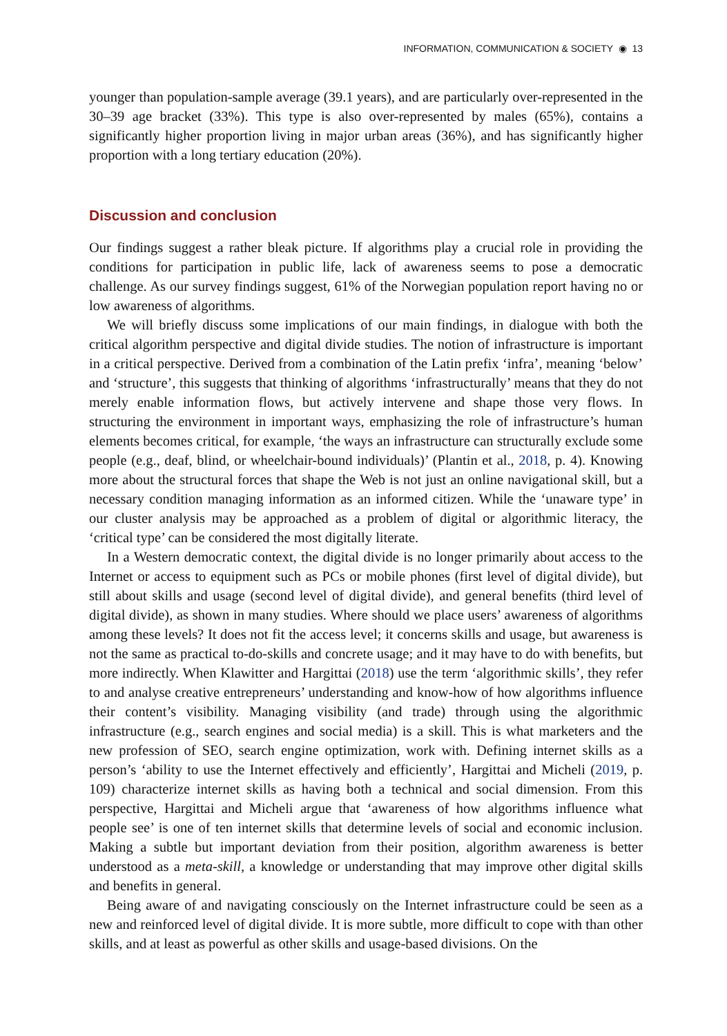INFORMATION, COMMUNICATION & SOCIETY ◉ 13
younger than population-sample average (39.1 years), and are particularly over-represented in the 30–39 age bracket (33%). This type is also over-represented by males (65%), contains a significantly higher proportion living in major urban areas (36%), and has significantly higher proportion with a long tertiary education (20%).
Discussion and conclusion
Our findings suggest a rather bleak picture. If algorithms play a crucial role in providing the conditions for participation in public life, lack of awareness seems to pose a democratic challenge. As our survey findings suggest, 61% of the Norwegian population report having no or low awareness of algorithms.
We will briefly discuss some implications of our main findings, in dialogue with both the critical algorithm perspective and digital divide studies. The notion of infrastructure is important in a critical perspective. Derived from a combination of the Latin prefix ‘infra’, meaning ‘below’ and ‘structure’, this suggests that thinking of algorithms ‘infrastructurally’ means that they do not merely enable information flows, but actively intervene and shape those very flows. In structuring the environment in important ways, emphasizing the role of infrastructure’s human elements becomes critical, for example, ‘the ways an infrastructure can structurally exclude some people (e.g., deaf, blind, or wheelchair-bound individuals)’ (Plantin et al., 2018, p. 4). Knowing more about the structural forces that shape the Web is not just an online navigational skill, but a necessary condition managing information as an informed citizen. While the ‘unaware type’ in our cluster analysis may be approached as a problem of digital or algorithmic literacy, the ‘critical type’ can be considered the most digitally literate.
In a Western democratic context, the digital divide is no longer primarily about access to the Internet or access to equipment such as PCs or mobile phones (first level of digital divide), but still about skills and usage (second level of digital divide), and general benefits (third level of digital divide), as shown in many studies. Where should we place users’ awareness of algorithms among these levels? It does not fit the access level; it concerns skills and usage, but awareness is not the same as practical to-do-skills and concrete usage; and it may have to do with benefits, but more indirectly. When Klawitter and Hargittai (2018) use the term ‘algorithmic skills’, they refer to and analyse creative entrepreneurs’ understanding and know-how of how algorithms influence their content’s visibility. Managing visibility (and trade) through using the algorithmic infrastructure (e.g., search engines and social media) is a skill. This is what marketers and the new profession of SEO, search engine optimization, work with. Defining internet skills as a person’s ‘ability to use the Internet effectively and efficiently’, Hargittai and Micheli (2019, p. 109) characterize internet skills as having both a technical and social dimension. From this perspective, Hargittai and Micheli argue that ‘awareness of how algorithms influence what people see’ is one of ten internet skills that determine levels of social and economic inclusion. Making a subtle but important deviation from their position, algorithm awareness is better understood as a meta-skill, a knowledge or understanding that may improve other digital skills and benefits in general.
Being aware of and navigating consciously on the Internet infrastructure could be seen as a new and reinforced level of digital divide. It is more subtle, more difficult to cope with than other skills, and at least as powerful as other skills and usage-based divisions. On the